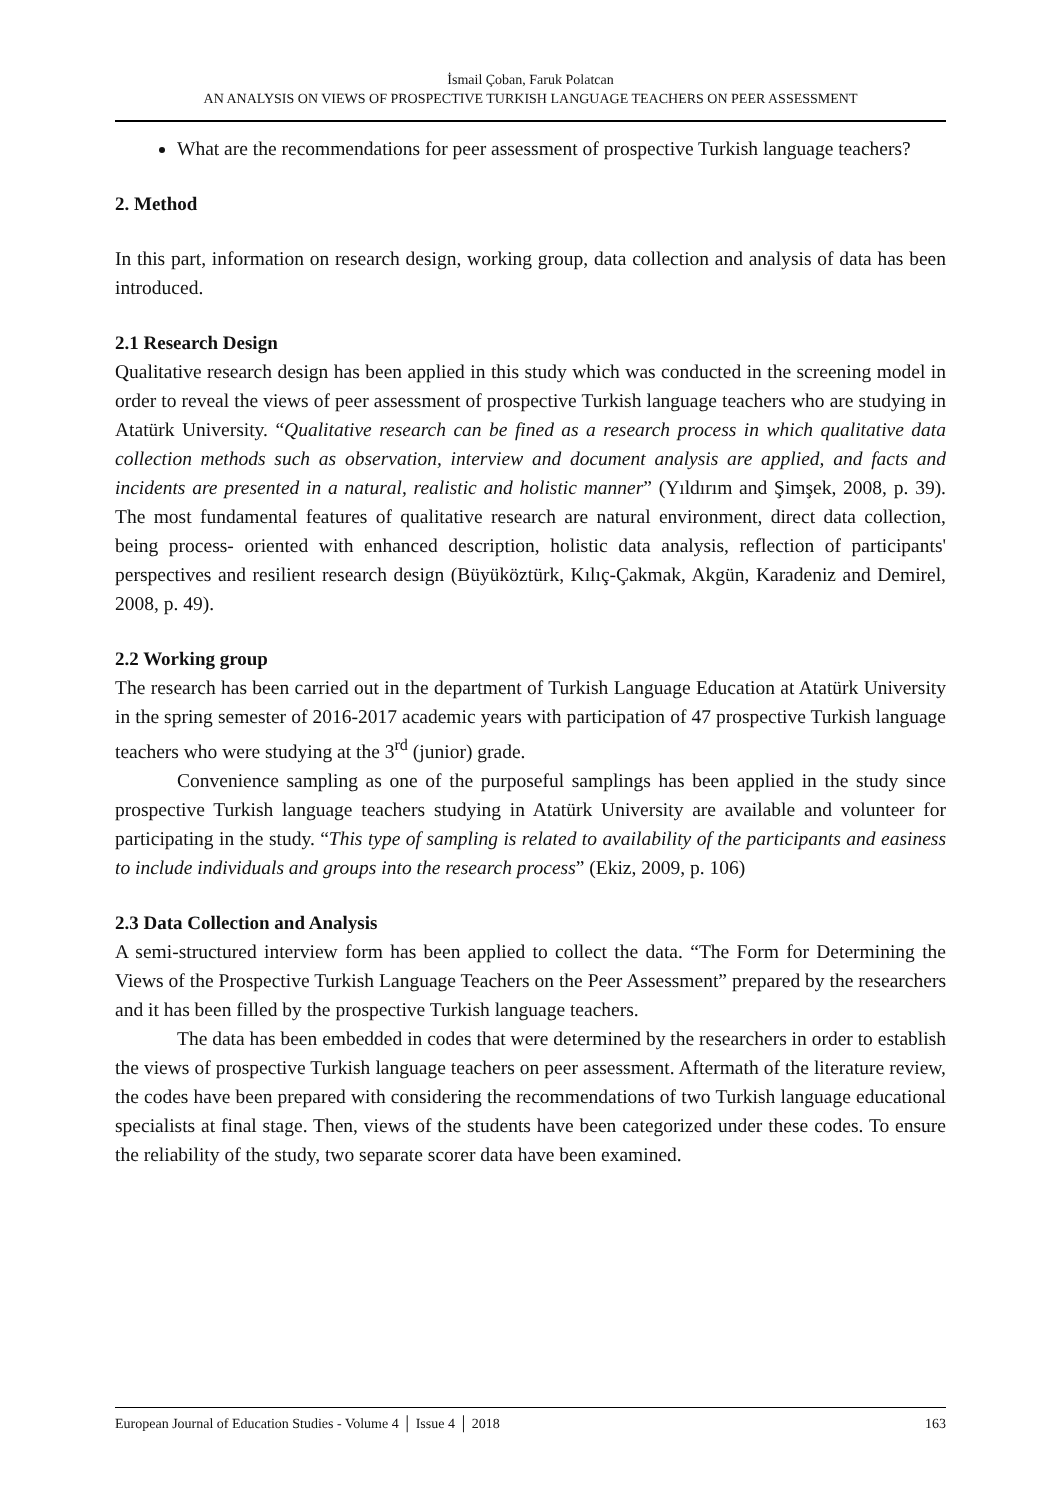İsmail Çoban, Faruk Polatcan
AN ANALYSIS ON VIEWS OF PROSPECTIVE TURKISH LANGUAGE TEACHERS ON PEER ASSESSMENT
What are the recommendations for peer assessment of prospective Turkish language teachers?
2. Method
In this part, information on research design, working group, data collection and analysis of data has been introduced.
2.1 Research Design
Qualitative research design has been applied in this study which was conducted in the screening model in order to reveal the views of peer assessment of prospective Turkish language teachers who are studying in Atatürk University. “Qualitative research can be fined as a research process in which qualitative data collection methods such as observation, interview and document analysis are applied, and facts and incidents are presented in a natural, realistic and holistic manner” (Yıldırım and Şimşek, 2008, p. 39). The most fundamental features of qualitative research are natural environment, direct data collection, being process- oriented with enhanced description, holistic data analysis, reflection of participants' perspectives and resilient research design (Büyüköztürk, Kılıç-Çakmak, Akgün, Karadeniz and Demirel, 2008, p. 49).
2.2 Working group
The research has been carried out in the department of Turkish Language Education at Atatürk University in the spring semester of 2016-2017 academic years with participation of 47 prospective Turkish language teachers who were studying at the 3<sup>rd</sup> (junior) grade.
Convenience sampling as one of the purposeful samplings has been applied in the study since prospective Turkish language teachers studying in Atatürk University are available and volunteer for participating in the study. “This type of sampling is related to availability of the participants and easiness to include individuals and groups into the research process” (Ekiz, 2009, p. 106)
2.3 Data Collection and Analysis
A semi-structured interview form has been applied to collect the data. “The Form for Determining the Views of the Prospective Turkish Language Teachers on the Peer Assessment” prepared by the researchers and it has been filled by the prospective Turkish language teachers.
The data has been embedded in codes that were determined by the researchers in order to establish the views of prospective Turkish language teachers on peer assessment. Aftermath of the literature review, the codes have been prepared with considering the recommendations of two Turkish language educational specialists at final stage. Then, views of the students have been categorized under these codes. To ensure the reliability of the study, two separate scorer data have been examined.
European Journal of Education Studies - Volume 4 │ Issue 4 │ 2018 163